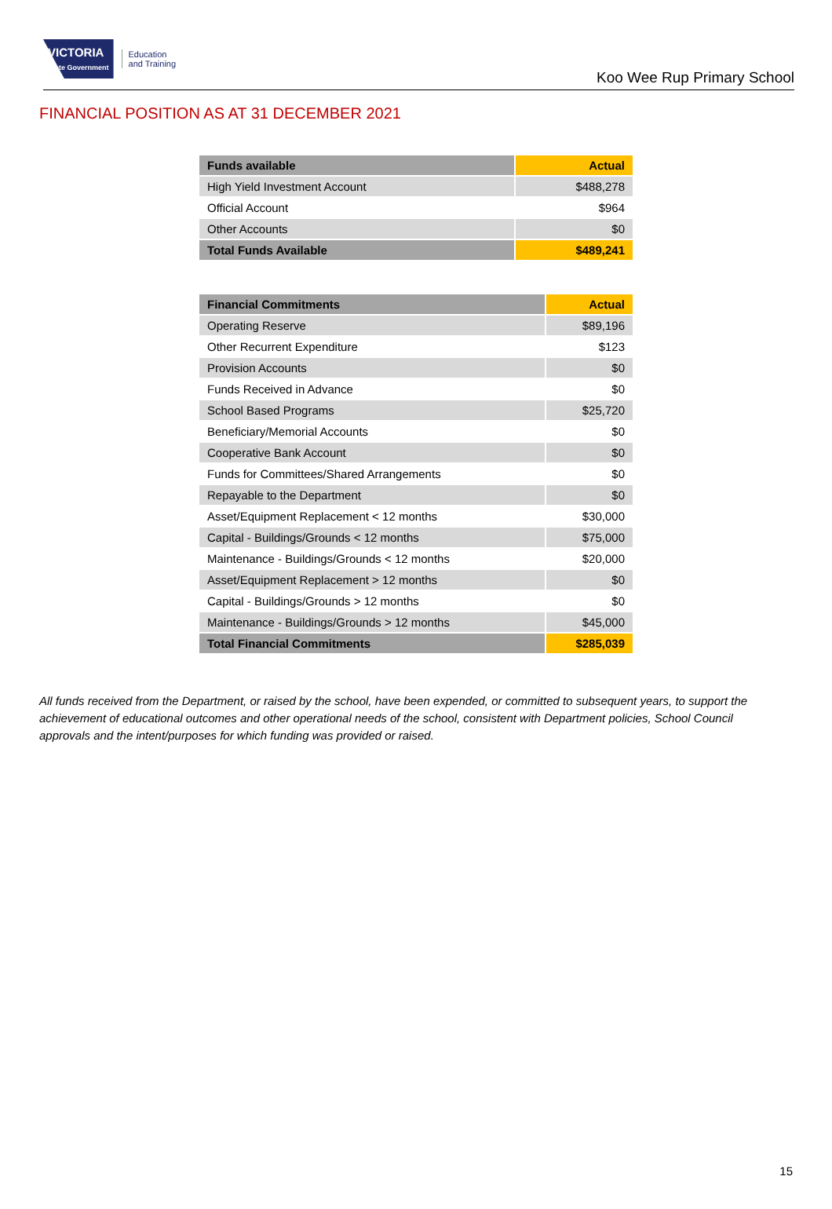VICTORIA
State Government
Education
and Training
Koo Wee Rup Primary School
FINANCIAL POSITION AS AT 31 DECEMBER 2021
| Funds available | Actual |
| --- | --- |
| High Yield Investment Account | $488,278 |
| Official Account | $964 |
| Other Accounts | $0 |
| Total Funds Available | $489,241 |
| Financial Commitments | Actual |
| --- | --- |
| Operating Reserve | $89,196 |
| Other Recurrent Expenditure | $123 |
| Provision Accounts | $0 |
| Funds Received in Advance | $0 |
| School Based Programs | $25,720 |
| Beneficiary/Memorial Accounts | $0 |
| Cooperative Bank Account | $0 |
| Funds for Committees/Shared Arrangements | $0 |
| Repayable to the Department | $0 |
| Asset/Equipment Replacement < 12 months | $30,000 |
| Capital - Buildings/Grounds < 12 months | $75,000 |
| Maintenance - Buildings/Grounds < 12 months | $20,000 |
| Asset/Equipment Replacement > 12 months | $0 |
| Capital - Buildings/Grounds > 12 months | $0 |
| Maintenance - Buildings/Grounds > 12 months | $45,000 |
| Total Financial Commitments | $285,039 |
All funds received from the Department, or raised by the school, have been expended, or committed to subsequent years, to support the achievement of educational outcomes and other operational needs of the school, consistent with Department policies, School Council approvals and the intent/purposes for which funding was provided or raised.
15